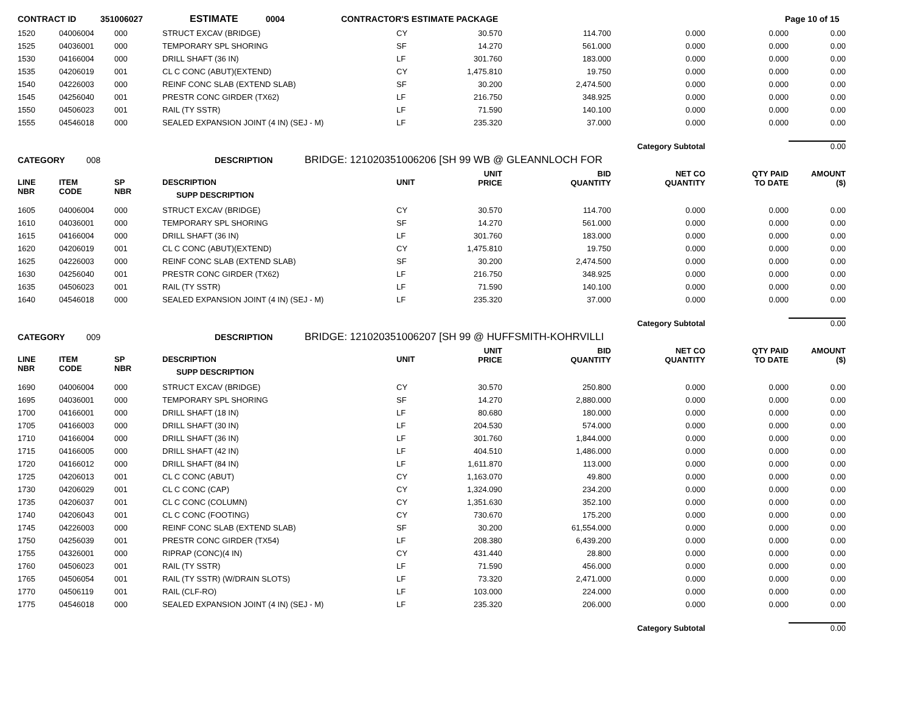CONTRACT ID 351006027 ESTIMATE 0004 CONTRACTOR'S ESTIMATE PACKAGE Page 10 of 15
| 1520 | 04006004 | 000 | STRUCT EXCAV (BRIDGE) | CY | 30.570 | 114.700 | 0.000 | 0.000 | 0.00 |
| 1525 | 04036001 | 000 | TEMPORARY SPL SHORING | SF | 14.270 | 561.000 | 0.000 | 0.000 | 0.00 |
| 1530 | 04166004 | 000 | DRILL SHAFT (36 IN) | LF | 301.760 | 183.000 | 0.000 | 0.000 | 0.00 |
| 1535 | 04206019 | 001 | CL C CONC (ABUT)(EXTEND) | CY | 1,475.810 | 19.750 | 0.000 | 0.000 | 0.00 |
| 1540 | 04226003 | 000 | REINF CONC SLAB (EXTEND SLAB) | SF | 30.200 | 2,474.500 | 0.000 | 0.000 | 0.00 |
| 1545 | 04256040 | 001 | PRESTR CONC GIRDER (TX62) | LF | 216.750 | 348.925 | 0.000 | 0.000 | 0.00 |
| 1550 | 04506023 | 001 | RAIL (TY SSTR) | LF | 71.590 | 140.100 | 0.000 | 0.000 | 0.00 |
| 1555 | 04546018 | 000 | SEALED EXPANSION JOINT (4 IN) (SEJ - M) | LF | 235.320 | 37.000 | 0.000 | 0.000 | 0.00 |
| Category Subtotal | | | | | | | | | 0.00 |
CATEGORY 008 DESCRIPTION BRIDGE: 121020351006206 [SH 99 WB @ GLEANNLOCH FOR
| LINE NBR | ITEM CODE | SP NBR | DESCRIPTION SUPP DESCRIPTION | UNIT | UNIT PRICE | BID QUANTITY | NET CO QUANTITY | QTY PAID TO DATE | AMOUNT ($) |
| --- | --- | --- | --- | --- | --- | --- | --- | --- | --- |
| 1605 | 04006004 | 000 | STRUCT EXCAV (BRIDGE) | CY | 30.570 | 114.700 | 0.000 | 0.000 | 0.00 |
| 1610 | 04036001 | 000 | TEMPORARY SPL SHORING | SF | 14.270 | 561.000 | 0.000 | 0.000 | 0.00 |
| 1615 | 04166004 | 000 | DRILL SHAFT (36 IN) | LF | 301.760 | 183.000 | 0.000 | 0.000 | 0.00 |
| 1620 | 04206019 | 001 | CL C CONC (ABUT)(EXTEND) | CY | 1,475.810 | 19.750 | 0.000 | 0.000 | 0.00 |
| 1625 | 04226003 | 000 | REINF CONC SLAB (EXTEND SLAB) | SF | 30.200 | 2,474.500 | 0.000 | 0.000 | 0.00 |
| 1630 | 04256040 | 001 | PRESTR CONC GIRDER (TX62) | LF | 216.750 | 348.925 | 0.000 | 0.000 | 0.00 |
| 1635 | 04506023 | 001 | RAIL (TY SSTR) | LF | 71.590 | 140.100 | 0.000 | 0.000 | 0.00 |
| 1640 | 04546018 | 000 | SEALED EXPANSION JOINT (4 IN) (SEJ - M) | LF | 235.320 | 37.000 | 0.000 | 0.000 | 0.00 |
| Category Subtotal | | | | | | | | | 0.00 |
CATEGORY 009 DESCRIPTION BRIDGE: 121020351006207 [SH 99 @ HUFFSMITH-KOHRVILLI
| LINE NBR | ITEM CODE | SP NBR | DESCRIPTION SUPP DESCRIPTION | UNIT | UNIT PRICE | BID QUANTITY | NET CO QUANTITY | QTY PAID TO DATE | AMOUNT ($) |
| --- | --- | --- | --- | --- | --- | --- | --- | --- | --- |
| 1690 | 04006004 | 000 | STRUCT EXCAV (BRIDGE) | CY | 30.570 | 250.800 | 0.000 | 0.000 | 0.00 |
| 1695 | 04036001 | 000 | TEMPORARY SPL SHORING | SF | 14.270 | 2,880.000 | 0.000 | 0.000 | 0.00 |
| 1700 | 04166001 | 000 | DRILL SHAFT (18 IN) | LF | 80.680 | 180.000 | 0.000 | 0.000 | 0.00 |
| 1705 | 04166003 | 000 | DRILL SHAFT (30 IN) | LF | 204.530 | 574.000 | 0.000 | 0.000 | 0.00 |
| 1710 | 04166004 | 000 | DRILL SHAFT (36 IN) | LF | 301.760 | 1,844.000 | 0.000 | 0.000 | 0.00 |
| 1715 | 04166005 | 000 | DRILL SHAFT (42 IN) | LF | 404.510 | 1,486.000 | 0.000 | 0.000 | 0.00 |
| 1720 | 04166012 | 000 | DRILL SHAFT (84 IN) | LF | 1,611.870 | 113.000 | 0.000 | 0.000 | 0.00 |
| 1725 | 04206013 | 001 | CL C CONC (ABUT) | CY | 1,163.070 | 49.800 | 0.000 | 0.000 | 0.00 |
| 1730 | 04206029 | 001 | CL C CONC (CAP) | CY | 1,324.090 | 234.200 | 0.000 | 0.000 | 0.00 |
| 1735 | 04206037 | 001 | CL C CONC (COLUMN) | CY | 1,351.630 | 352.100 | 0.000 | 0.000 | 0.00 |
| 1740 | 04206043 | 001 | CL C CONC (FOOTING) | CY | 730.670 | 175.200 | 0.000 | 0.000 | 0.00 |
| 1745 | 04226003 | 000 | REINF CONC SLAB (EXTEND SLAB) | SF | 30.200 | 61,554.000 | 0.000 | 0.000 | 0.00 |
| 1750 | 04256039 | 001 | PRESTR CONC GIRDER (TX54) | LF | 208.380 | 6,439.200 | 0.000 | 0.000 | 0.00 |
| 1755 | 04326001 | 000 | RIPRAP (CONC)(4 IN) | CY | 431.440 | 28.800 | 0.000 | 0.000 | 0.00 |
| 1760 | 04506023 | 001 | RAIL (TY SSTR) | LF | 71.590 | 456.000 | 0.000 | 0.000 | 0.00 |
| 1765 | 04506054 | 001 | RAIL (TY SSTR) (W/DRAIN SLOTS) | LF | 73.320 | 2,471.000 | 0.000 | 0.000 | 0.00 |
| 1770 | 04506119 | 001 | RAIL (CLF-RO) | LF | 103.000 | 224.000 | 0.000 | 0.000 | 0.00 |
| 1775 | 04546018 | 000 | SEALED EXPANSION JOINT (4 IN) (SEJ - M) | LF | 235.320 | 206.000 | 0.000 | 0.000 | 0.00 |
| Category Subtotal | | | | | | | | | 0.00 |